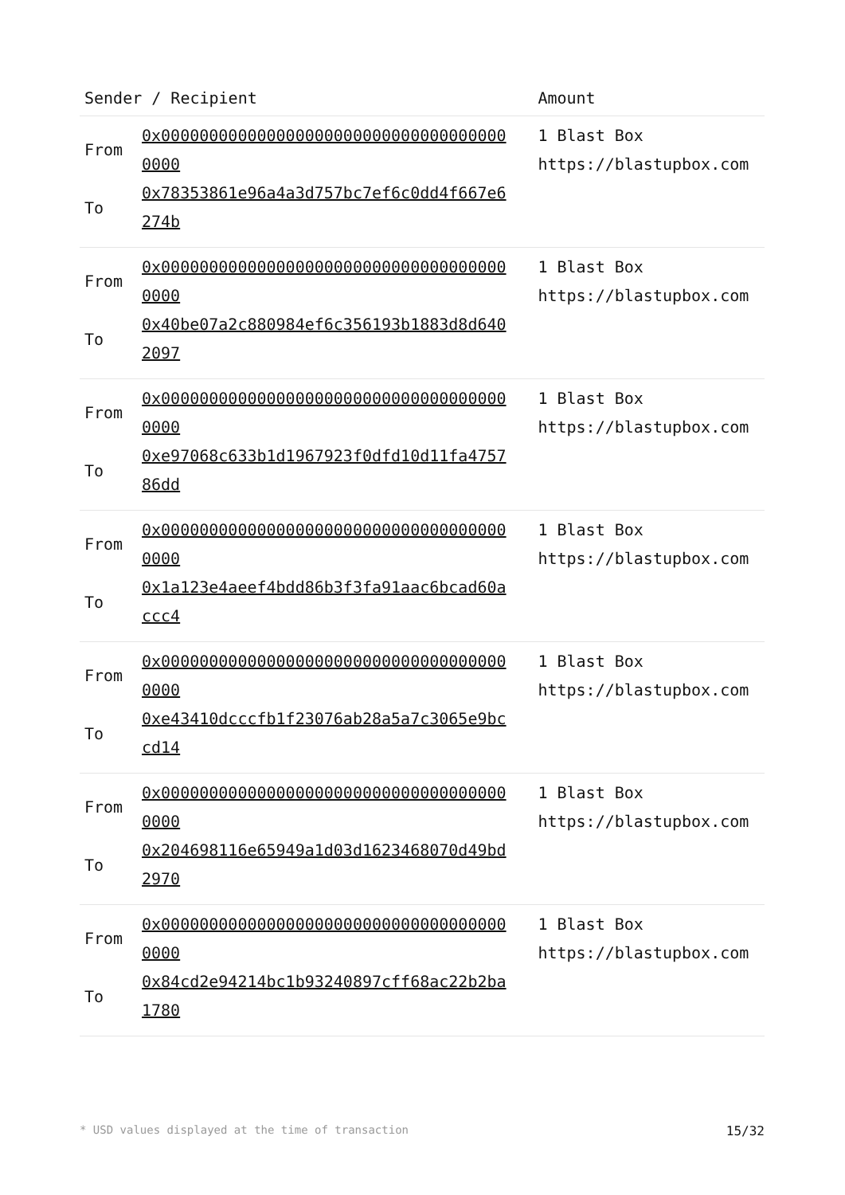| Sender / Recipient | | Amount |
| --- | --- | --- |
| From To | 0x0000000000000000000000000000000000000000 0x78353861e96a4a3d757bc7ef6c0dd4f667e6274b | 1 Blast Box https://blastupbox.com |
| From To | 0x0000000000000000000000000000000000000000 0x40be07a2c880984ef6c356193b1883d8d6402097 | 1 Blast Box https://blastupbox.com |
| From To | 0x0000000000000000000000000000000000000000 0xe97068c633b1d1967923f0dfd10d11fa475786dd | 1 Blast Box https://blastupbox.com |
| From To | 0x0000000000000000000000000000000000000000 0x1a123e4aeef4bdd86b3f3fa91aac6bcad60accc4 | 1 Blast Box https://blastupbox.com |
| From To | 0x0000000000000000000000000000000000000000 0xe43410dcccfb1f23076ab28a5a7c3065e9bccd14 | 1 Blast Box https://blastupbox.com |
| From To | 0x0000000000000000000000000000000000000000 0x204698116e65949a1d03d1623468070d49bd2970 | 1 Blast Box https://blastupbox.com |
| From To | 0x0000000000000000000000000000000000000000 0x84cd2e94214bc1b93240897cff68ac22b2ba1780 | 1 Blast Box https://blastupbox.com |
* USD values displayed at the time of transaction 15/32